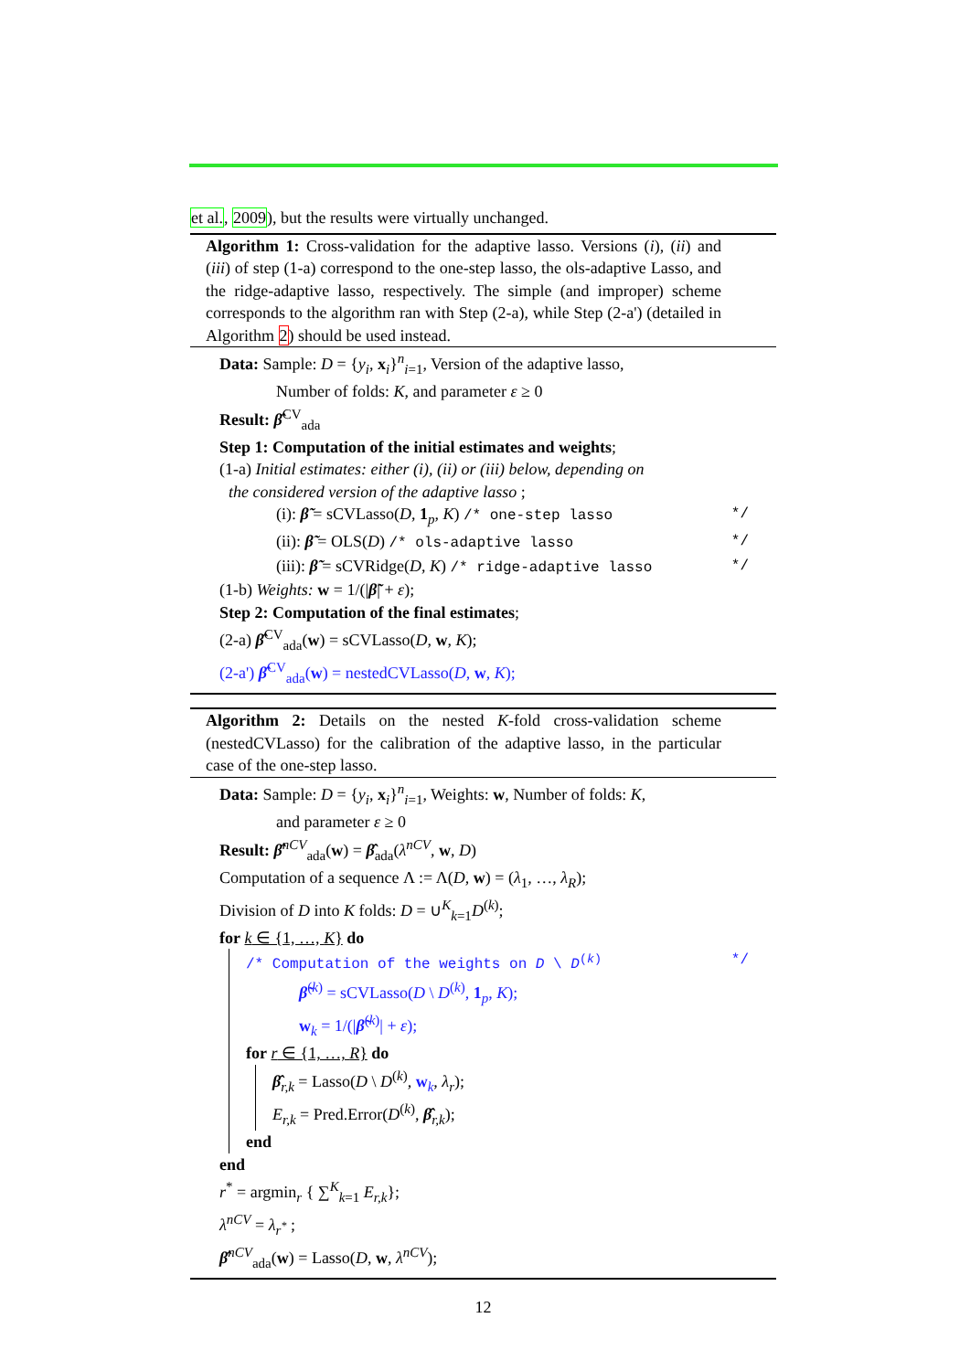et al., 2009), but the results were virtually unchanged.
Algorithm 1: Cross-validation for the adaptive lasso. Versions (i), (ii) and (iii) of step (1-a) correspond to the one-step lasso, the ols-adaptive Lasso, and the ridge-adaptive lasso, respectively. The simple (and improper) scheme corresponds to the algorithm ran with Step (2-a), while Step (2-a') (detailed in Algorithm 2) should be used instead.
Data: Sample: D = {y<sub>i</sub>, x<sub>i</sub>}<sup>n</sup><sub>i=1</sub>, Version of the adaptive lasso,
Number of folds: K, and parameter ε ≥ 0
Result: β̂<sup>CV</sup><sub>ada</sub>
Step 1: Computation of the initial estimates and weights;
(1-a) Initial estimates: either (i), (ii) or (iii) below, depending on
the considered version of the adaptive lasso ;
(i): β̃ = sCVLasso(D, 1<sub>p</sub>, K) /* one-step lasso */
(ii): β̃ = OLS(D) /* ols-adaptive lasso */
(iii): β̃ = sCVRidge(D, K) /* ridge-adaptive lasso */
(1-b) Weights: w = 1/(|β̃| + ε);
Step 2: Computation of the final estimates;
(2-a) β̂<sup>CV</sup><sub>ada</sub>(w) = sCVLasso(D, w, K);
(2-a') β̂<sup>CV</sup><sub>ada</sub>(w) = nestedCVLasso(D, w, K);
Algorithm 2: Details on the nested K-fold cross-validation scheme (nestedCVLasso) for the calibration of the adaptive lasso, in the particular case of the one-step lasso.
Data: Sample: D = {y<sub>i</sub>, x<sub>i</sub>}<sup>n</sup><sub>i=1</sub>, Weights: w, Number of folds: K,
and parameter ε ≥ 0
Result: β̂<sup>nCV</sup><sub>ada</sub>(w) = β̂<sub>ada</sub>(λ<sup>nCV</sup>, w, D)
Computation of a sequence Λ := Λ(D, w) = (λ<sub>1</sub>, …, λ<sub>R</sub>);
Division of D into K folds: D = ∪<sup>K</sup><sub>k=1</sub>D<sup>(k)</sup>;
for k ∈ {1, …, K} do
/* Computation of the weights on D \ D<sup>(k)</sup> */
β̃<sup>(k)</sup> = sCVLasso(D \ D<sup>(k)</sup>, 1<sub>p</sub>, K);
w<sub>k</sub> = 1/(|β̃<sup>(k)</sup>| + ε);
for r ∈ {1, …, R} do
β̂<sub>r,k</sub> = Lasso(D \ D<sup>(k)</sup>, w<sub>k</sub>, λ<sub>r</sub>);
E<sub>r,k</sub> = Pred.Error(D<sup>(k)</sup>, β̂<sub>r,k</sub>);
end
end
r<sup>*</sup> = argmin<sub>r</sub> { ∑<sup>K</sup><sub>k=1</sub> E<sub>r,k</sub>};
λ<sup>nCV</sup> = λ<sub>r<sup>*</sup></sub> ;
β̂<sup>nCV</sup><sub>ada</sub>(w) = Lasso(D, w, λ<sup>nCV</sup>);
12